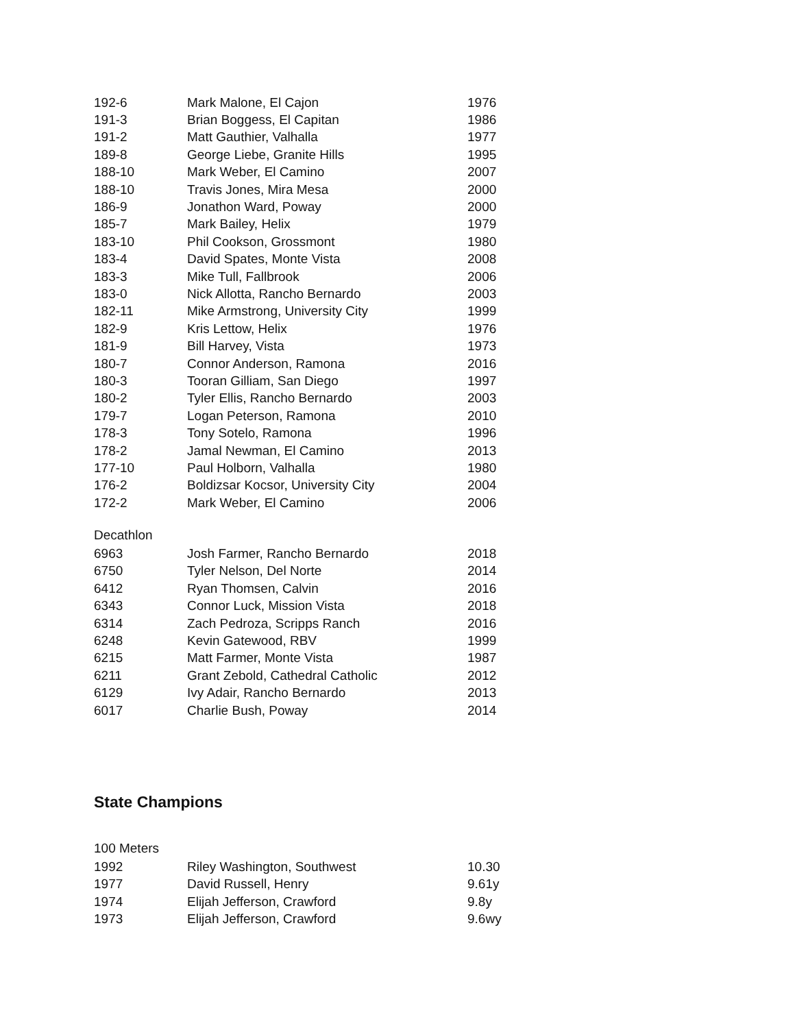| 192-6 | Mark Malone, El Cajon | 1976 |
| 191-3 | Brian Boggess, El Capitan | 1986 |
| 191-2 | Matt Gauthier, Valhalla | 1977 |
| 189-8 | George Liebe, Granite Hills | 1995 |
| 188-10 | Mark Weber, El Camino | 2007 |
| 188-10 | Travis Jones, Mira Mesa | 2000 |
| 186-9 | Jonathon Ward, Poway | 2000 |
| 185-7 | Mark Bailey, Helix | 1979 |
| 183-10 | Phil Cookson, Grossmont | 1980 |
| 183-4 | David Spates, Monte Vista | 2008 |
| 183-3 | Mike Tull, Fallbrook | 2006 |
| 183-0 | Nick Allotta, Rancho Bernardo | 2003 |
| 182-11 | Mike Armstrong, University City | 1999 |
| 182-9 | Kris Lettow, Helix | 1976 |
| 181-9 | Bill Harvey, Vista | 1973 |
| 180-7 | Connor Anderson, Ramona | 2016 |
| 180-3 | Tooran Gilliam, San Diego | 1997 |
| 180-2 | Tyler Ellis, Rancho Bernardo | 2003 |
| 179-7 | Logan Peterson, Ramona | 2010 |
| 178-3 | Tony Sotelo, Ramona | 1996 |
| 178-2 | Jamal Newman, El Camino | 2013 |
| 177-10 | Paul Holborn, Valhalla | 1980 |
| 176-2 | Boldizsar Kocsor, University City | 2004 |
| 172-2 | Mark Weber, El Camino | 2006 |
Decathlon
| 6963 | Josh Farmer, Rancho Bernardo | 2018 |
| 6750 | Tyler Nelson, Del Norte | 2014 |
| 6412 | Ryan Thomsen, Calvin | 2016 |
| 6343 | Connor Luck, Mission Vista | 2018 |
| 6314 | Zach Pedroza, Scripps Ranch | 2016 |
| 6248 | Kevin Gatewood, RBV | 1999 |
| 6215 | Matt Farmer, Monte Vista | 1987 |
| 6211 | Grant Zebold, Cathedral Catholic | 2012 |
| 6129 | Ivy Adair, Rancho Bernardo | 2013 |
| 6017 | Charlie Bush, Poway | 2014 |
State Champions
100 Meters
| 1992 | Riley Washington, Southwest | 10.30 |
| 1977 | David Russell, Henry | 9.61y |
| 1974 | Elijah Jefferson, Crawford | 9.8y |
| 1973 | Elijah Jefferson, Crawford | 9.6wy |